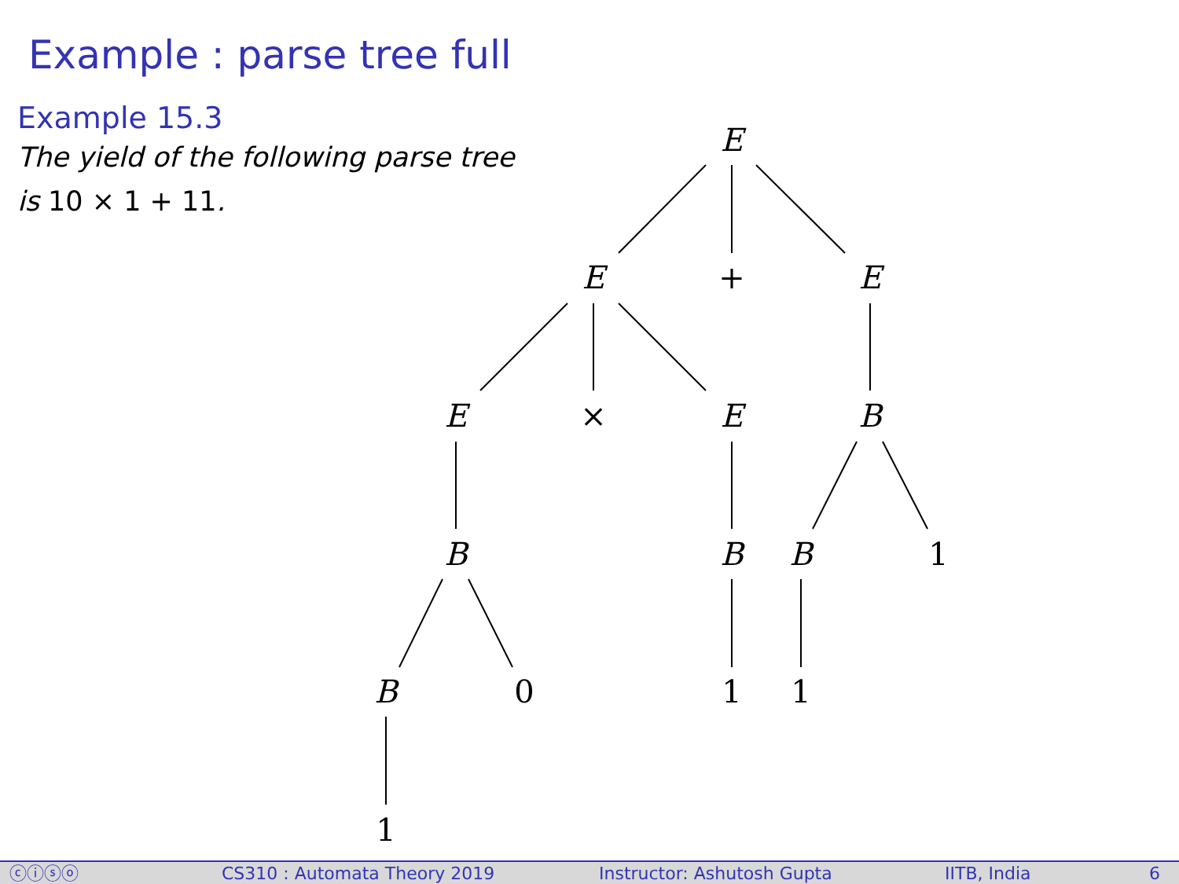Example : parse tree full
Example 15.3
The yield of the following parse tree
is 10 × 1 + 11.
E
E
+
E
E
×
E
B
B
B
B
1
B
0
1
1
1
ⓒⓘⓢⓞ CS310 : Automata Theory 2019 Instructor: Ashutosh Gupta IITB, India 6